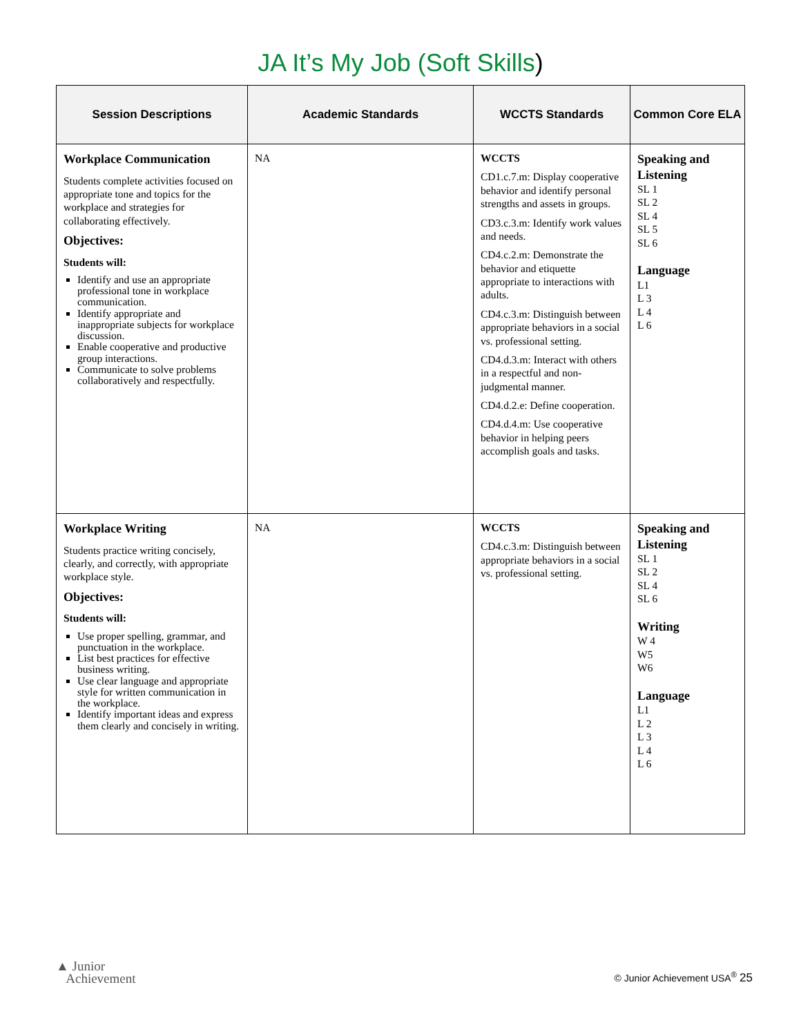JA It’s My Job (Soft Skills)
| Session Descriptions | Academic Standards | WCCTS Standards | Common Core ELA |
| --- | --- | --- | --- |
| Workplace Communication Students complete activities focused on appropriate tone and topics for the workplace and strategies for collaborating effectively. Objectives: Students will: Identify and use an appropriate professional tone in workplace communication. Identify appropriate and inappropriate subjects for workplace discussion. Enable cooperative and productive group interactions. Communicate to solve problems collaboratively and respectfully. | NA | WCCTS CD1.c.7.m: Display cooperative behavior and identify personal strengths and assets in groups. CD3.c.3.m: Identify work values and needs. CD4.c.2.m: Demonstrate the behavior and etiquette appropriate to interactions with adults. CD4.c.3.m: Distinguish between appropriate behaviors in a social vs. professional setting. CD4.d.3.m: Interact with others in a respectful and non-judgmental manner. CD4.d.2.e: Define cooperation. CD4.d.4.m: Use cooperative behavior in helping peers accomplish goals and tasks. | Speaking and Listening SL 1 SL 2 SL 4 SL 5 SL 6 Language L1 L 3 L 4 L 6 |
| Workplace Writing Students practice writing concisely, clearly, and correctly, with appropriate workplace style. Objectives: Students will: Use proper spelling, grammar, and punctuation in the workplace. List best practices for effective business writing. Use clear language and appropriate style for written communication in the workplace. Identify important ideas and express them clearly and concisely in writing. | NA | WCCTS CD4.c.3.m: Distinguish between appropriate behaviors in a social vs. professional setting. | Speaking and Listening SL 1 SL 2 SL 4 SL 6 Writing W 4 W5 W6 Language L1 L 2 L 3 L 4 L 6 |
▲ Junior
Achievement
© Junior Achievement USA<sup>®</sup> 25